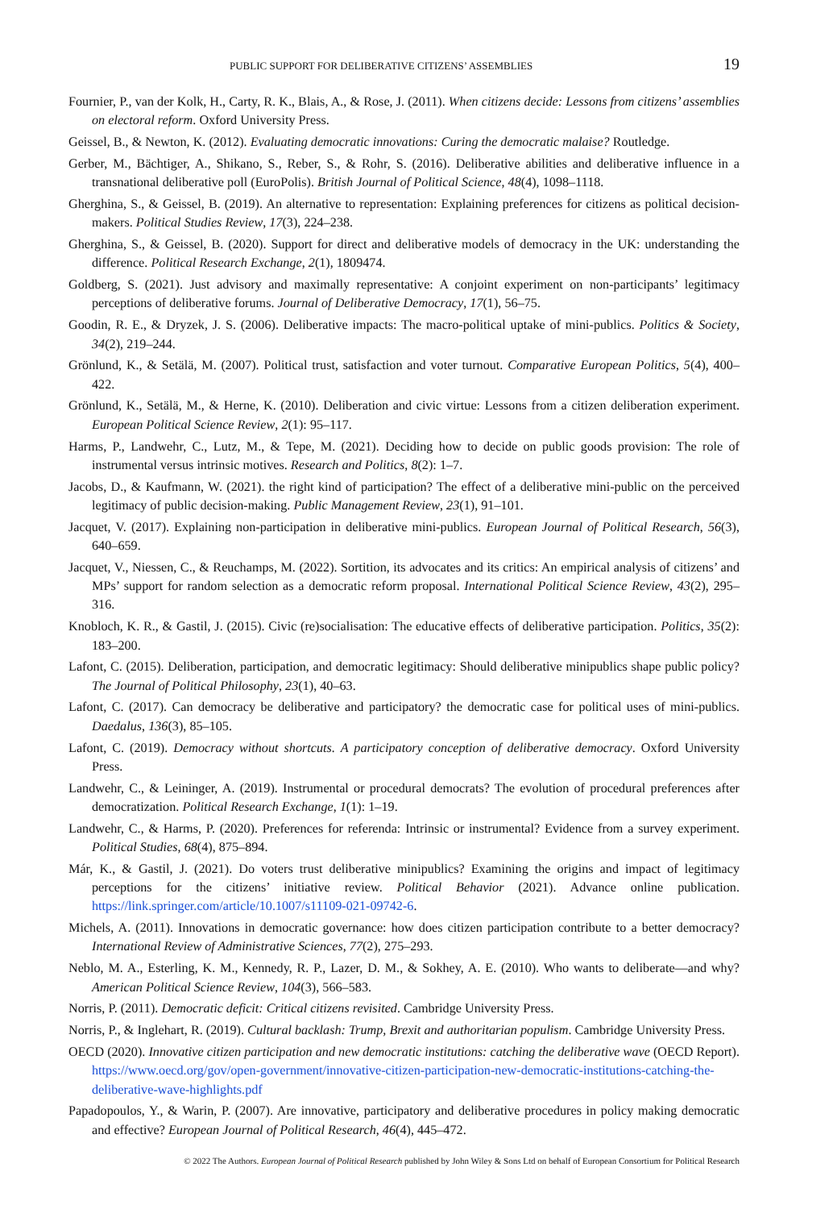PUBLIC SUPPORT FOR DELIBERATIVE CITIZENS’ ASSEMBLIES 19
Fournier, P., van der Kolk, H., Carty, R. K., Blais, A., & Rose, J. (2011). When citizens decide: Lessons from citizens’ assemblies on electoral reform. Oxford University Press.
Geissel, B., & Newton, K. (2012). Evaluating democratic innovations: Curing the democratic malaise? Routledge.
Gerber, M., Bächtiger, A., Shikano, S., Reber, S., & Rohr, S. (2016). Deliberative abilities and deliberative influence in a transnational deliberative poll (EuroPolis). British Journal of Political Science, 48(4), 1098–1118.
Gherghina, S., & Geissel, B. (2019). An alternative to representation: Explaining preferences for citizens as political decision-makers. Political Studies Review, 17(3), 224–238.
Gherghina, S., & Geissel, B. (2020). Support for direct and deliberative models of democracy in the UK: understanding the difference. Political Research Exchange, 2(1), 1809474.
Goldberg, S. (2021). Just advisory and maximally representative: A conjoint experiment on non-participants’ legitimacy perceptions of deliberative forums. Journal of Deliberative Democracy, 17(1), 56–75.
Goodin, R. E., & Dryzek, J. S. (2006). Deliberative impacts: The macro-political uptake of mini-publics. Politics & Society, 34(2), 219–244.
Grönlund, K., & Setälä, M. (2007). Political trust, satisfaction and voter turnout. Comparative European Politics, 5(4), 400–422.
Grönlund, K., Setälä, M., & Herne, K. (2010). Deliberation and civic virtue: Lessons from a citizen deliberation experiment. European Political Science Review, 2(1): 95–117.
Harms, P., Landwehr, C., Lutz, M., & Tepe, M. (2021). Deciding how to decide on public goods provision: The role of instrumental versus intrinsic motives. Research and Politics, 8(2): 1–7.
Jacobs, D., & Kaufmann, W. (2021). the right kind of participation? The effect of a deliberative mini-public on the perceived legitimacy of public decision-making. Public Management Review, 23(1), 91–101.
Jacquet, V. (2017). Explaining non-participation in deliberative mini-publics. European Journal of Political Research, 56(3), 640–659.
Jacquet, V., Niessen, C., & Reuchamps, M. (2022). Sortition, its advocates and its critics: An empirical analysis of citizens’ and MPs’ support for random selection as a democratic reform proposal. International Political Science Review, 43(2), 295–316.
Knobloch, K. R., & Gastil, J. (2015). Civic (re)socialisation: The educative effects of deliberative participation. Politics, 35(2): 183–200.
Lafont, C. (2015). Deliberation, participation, and democratic legitimacy: Should deliberative minipublics shape public policy? The Journal of Political Philosophy, 23(1), 40–63.
Lafont, C. (2017). Can democracy be deliberative and participatory? the democratic case for political uses of mini-publics. Daedalus, 136(3), 85–105.
Lafont, C. (2019). Democracy without shortcuts. A participatory conception of deliberative democracy. Oxford University Press.
Landwehr, C., & Leininger, A. (2019). Instrumental or procedural democrats? The evolution of procedural preferences after democratization. Political Research Exchange, 1(1): 1–19.
Landwehr, C., & Harms, P. (2020). Preferences for referenda: Intrinsic or instrumental? Evidence from a survey experiment. Political Studies, 68(4), 875–894.
Már, K., & Gastil, J. (2021). Do voters trust deliberative minipublics? Examining the origins and impact of legitimacy perceptions for the citizens’ initiative review. Political Behavior (2021). Advance online publication. https://link.springer.com/article/10.1007/s11109-021-09742-6.
Michels, A. (2011). Innovations in democratic governance: how does citizen participation contribute to a better democracy? International Review of Administrative Sciences, 77(2), 275–293.
Neblo, M. A., Esterling, K. M., Kennedy, R. P., Lazer, D. M., & Sokhey, A. E. (2010). Who wants to deliberate—and why? American Political Science Review, 104(3), 566–583.
Norris, P. (2011). Democratic deficit: Critical citizens revisited. Cambridge University Press.
Norris, P., & Inglehart, R. (2019). Cultural backlash: Trump, Brexit and authoritarian populism. Cambridge University Press.
OECD (2020). Innovative citizen participation and new democratic institutions: catching the deliberative wave (OECD Report). https://www.oecd.org/gov/open-government/innovative-citizen-participation-new-democratic-institutions-catching-the-deliberative-wave-highlights.pdf
Papadopoulos, Y., & Warin, P. (2007). Are innovative, participatory and deliberative procedures in policy making democratic and effective? European Journal of Political Research, 46(4), 445–472.
© 2022 The Authors. European Journal of Political Research published by John Wiley & Sons Ltd on behalf of European Consortium for Political Research